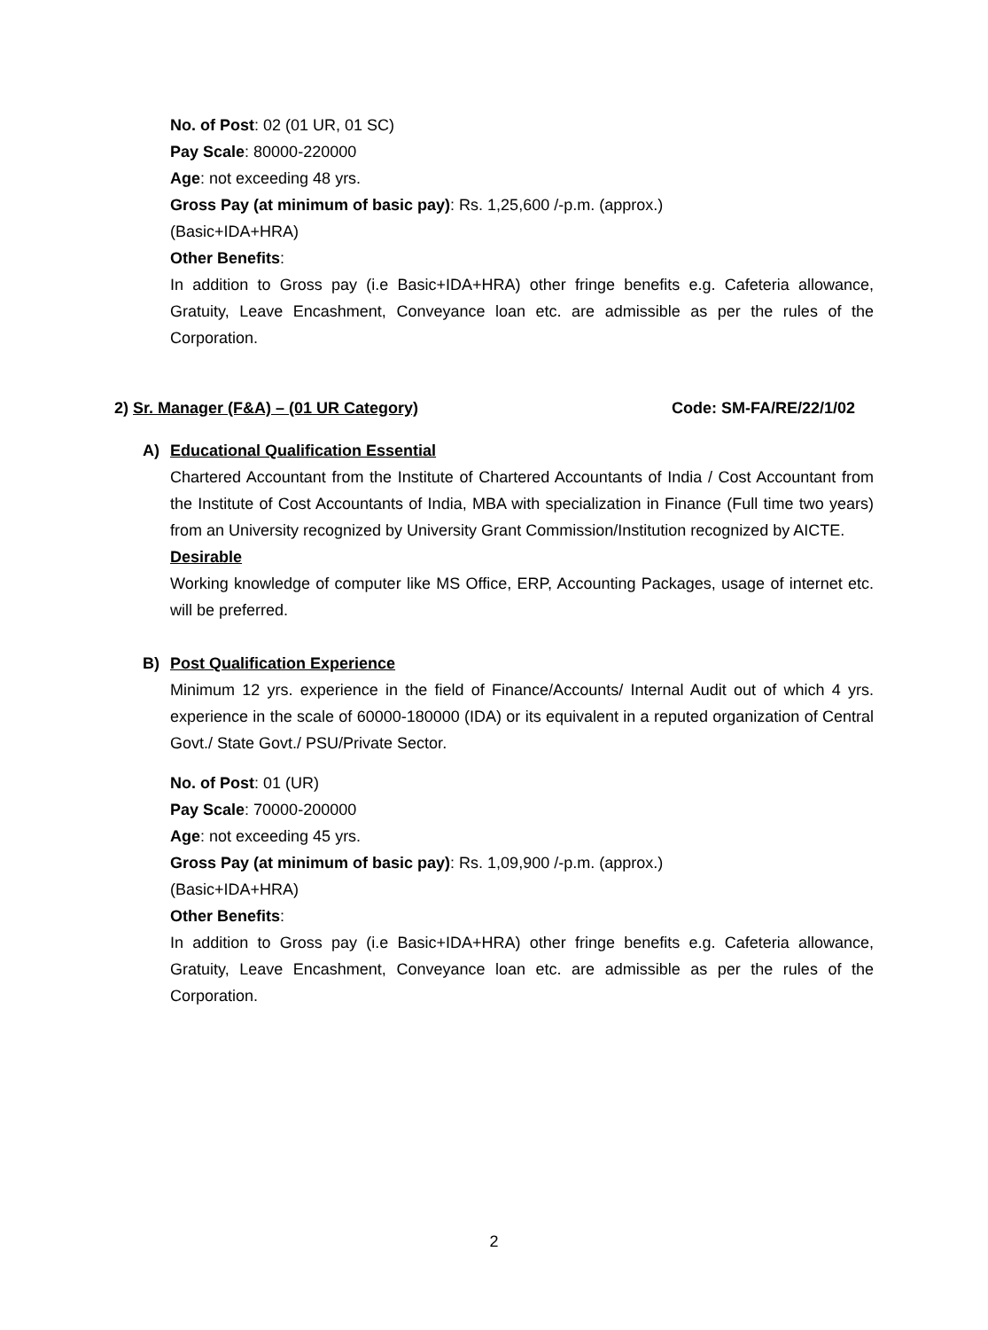No. of Post: 02 (01 UR, 01 SC)
Pay Scale: 80000-220000
Age: not exceeding 48 yrs.
Gross Pay (at minimum of basic pay): Rs. 1,25,600 /-p.m. (approx.)
(Basic+IDA+HRA)
Other Benefits:
In addition to Gross pay (i.e Basic+IDA+HRA) other fringe benefits e.g. Cafeteria allowance, Gratuity, Leave Encashment, Conveyance loan etc. are admissible as per the rules of the Corporation.
2) Sr. Manager (F&A) – (01 UR Category) Code: SM-FA/RE/22/1/02
A)
Educational Qualification Essential
Chartered Accountant from the Institute of Chartered Accountants of India / Cost Accountant from the Institute of Cost Accountants of India, MBA with specialization in Finance (Full time two years) from an University recognized by University Grant Commission/Institution recognized by AICTE.
Desirable
Working knowledge of computer like MS Office, ERP, Accounting Packages, usage of internet etc. will be preferred.
B)
Post Qualification Experience
Minimum 12 yrs. experience in the field of Finance/Accounts/ Internal Audit out of which 4 yrs. experience in the scale of 60000-180000 (IDA) or its equivalent in a reputed organization of Central Govt./ State Govt./ PSU/Private Sector.
No. of Post: 01 (UR)
Pay Scale: 70000-200000
Age: not exceeding 45 yrs.
Gross Pay (at minimum of basic pay): Rs. 1,09,900 /-p.m. (approx.)
(Basic+IDA+HRA)
Other Benefits:
In addition to Gross pay (i.e Basic+IDA+HRA) other fringe benefits e.g. Cafeteria allowance, Gratuity, Leave Encashment, Conveyance loan etc. are admissible as per the rules of the Corporation.
2